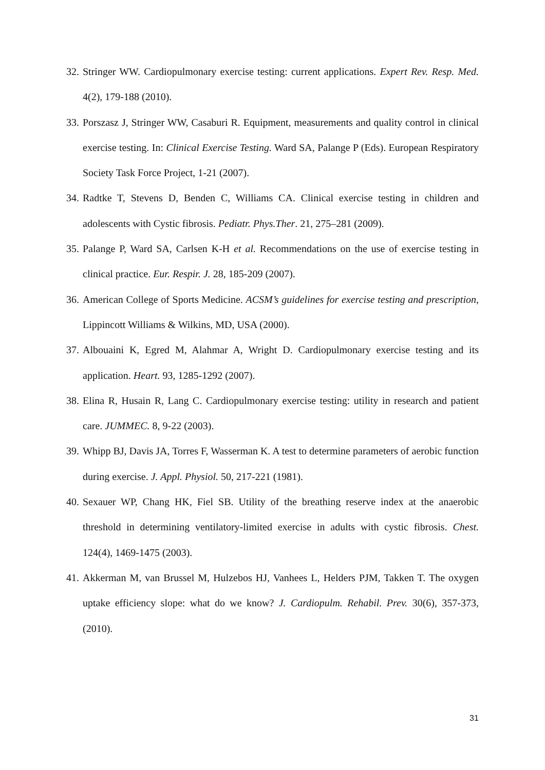32. Stringer WW. Cardiopulmonary exercise testing: current applications. Expert Rev. Resp. Med. 4(2), 179-188 (2010).
33. Porszasz J, Stringer WW, Casaburi R. Equipment, measurements and quality control in clinical exercise testing. In: Clinical Exercise Testing. Ward SA, Palange P (Eds). European Respiratory Society Task Force Project, 1-21 (2007).
34. Radtke T, Stevens D, Benden C, Williams CA. Clinical exercise testing in children and adolescents with Cystic fibrosis. Pediatr. Phys.Ther. 21, 275–281 (2009).
35. Palange P, Ward SA, Carlsen K-H et al. Recommendations on the use of exercise testing in clinical practice. Eur. Respir. J. 28, 185-209 (2007).
36. American College of Sports Medicine. ACSM’s guidelines for exercise testing and prescription, Lippincott Williams & Wilkins, MD, USA (2000).
37. Albouaini K, Egred M, Alahmar A, Wright D. Cardiopulmonary exercise testing and its application. Heart. 93, 1285-1292 (2007).
38. Elina R, Husain R, Lang C. Cardiopulmonary exercise testing: utility in research and patient care. JUMMEC. 8, 9-22 (2003).
39. Whipp BJ, Davis JA, Torres F, Wasserman K. A test to determine parameters of aerobic function during exercise. J. Appl. Physiol. 50, 217-221 (1981).
40. Sexauer WP, Chang HK, Fiel SB. Utility of the breathing reserve index at the anaerobic threshold in determining ventilatory-limited exercise in adults with cystic fibrosis. Chest. 124(4), 1469-1475 (2003).
41. Akkerman M, van Brussel M, Hulzebos HJ, Vanhees L, Helders PJM, Takken T. The oxygen uptake efficiency slope: what do we know? J. Cardiopulm. Rehabil. Prev. 30(6), 357-373, (2010).
31